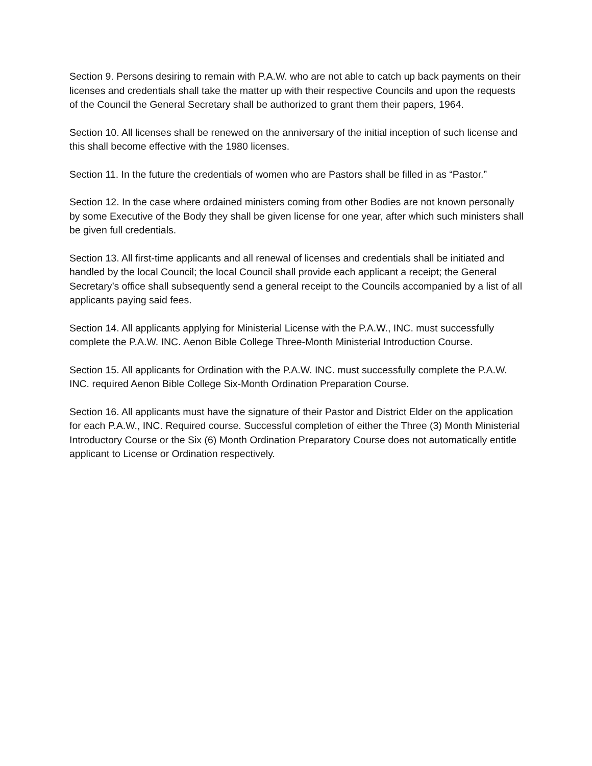Section 9. Persons desiring to remain with P.A.W. who are not able to catch up back payments on their licenses and credentials shall take the matter up with their respective Councils and upon the requests of the Council the General Secretary shall be authorized to grant them their papers, 1964.
Section 10. All licenses shall be renewed on the anniversary of the initial inception of such license and this shall become effective with the 1980 licenses.
Section 11. In the future the credentials of women who are Pastors shall be filled in as “Pastor.”
Section 12. In the case where ordained ministers coming from other Bodies are not known personally by some Executive of the Body they shall be given license for one year, after which such ministers shall be given full credentials.
Section 13. All first-time applicants and all renewal of licenses and credentials shall be initiated and handled by the local Council; the local Council shall provide each applicant a receipt; the General Secretary’s office shall subsequently send a general receipt to the Councils accompanied by a list of all applicants paying said fees.
Section 14. All applicants applying for Ministerial License with the P.A.W., INC. must successfully complete the P.A.W. INC. Aenon Bible College Three-Month Ministerial Introduction Course.
Section 15. All applicants for Ordination with the P.A.W. INC. must successfully complete the P.A.W. INC. required Aenon Bible College Six-Month Ordination Preparation Course.
Section 16. All applicants must have the signature of their Pastor and District Elder on the application for each P.A.W., INC. Required course. Successful completion of either the Three (3) Month Ministerial Introductory Course or the Six (6) Month Ordination Preparatory Course does not automatically entitle applicant to License or Ordination respectively.